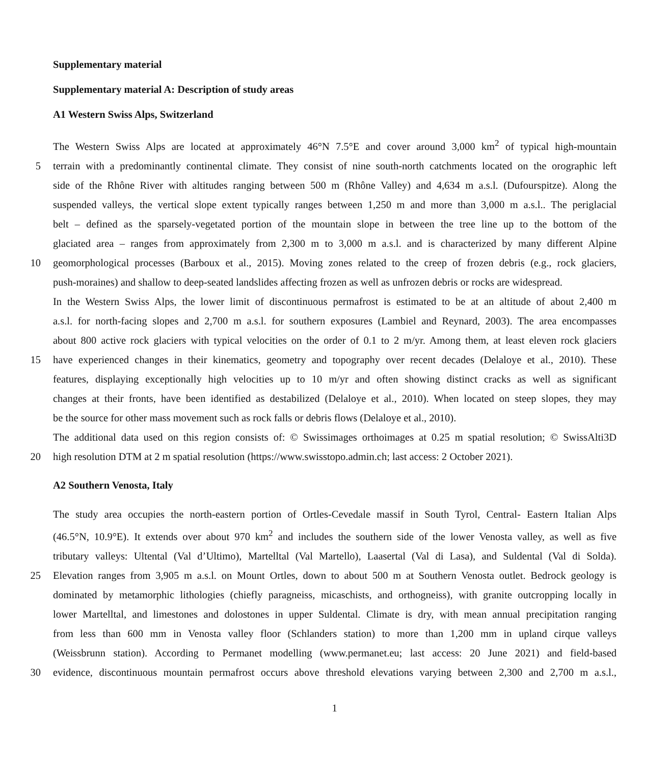Supplementary material
Supplementary material A: Description of study areas
A1 Western Swiss Alps, Switzerland
The Western Swiss Alps are located at approximately 46°N 7.5°E and cover around 3,000 km<sup>2</sup> of typical high-mountain
5 terrain with a predominantly continental climate. They consist of nine south-north catchments located on the orographic left
side of the Rhône River with altitudes ranging between 500 m (Rhône Valley) and 4,634 m a.s.l. (Dufourspitze). Along the
suspended valleys, the vertical slope extent typically ranges between 1,250 m and more than 3,000 m a.s.l.. The periglacial
belt – defined as the sparsely-vegetated portion of the mountain slope in between the tree line up to the bottom of the
glaciated area – ranges from approximately from 2,300 m to 3,000 m a.s.l. and is characterized by many different Alpine
10 geomorphological processes (Barboux et al., 2015). Moving zones related to the creep of frozen debris (e.g., rock glaciers,
push-moraines) and shallow to deep-seated landslides affecting frozen as well as unfrozen debris or rocks are widespread.
In the Western Swiss Alps, the lower limit of discontinuous permafrost is estimated to be at an altitude of about 2,400 m
a.s.l. for north-facing slopes and 2,700 m a.s.l. for southern exposures (Lambiel and Reynard, 2003). The area encompasses
about 800 active rock glaciers with typical velocities on the order of 0.1 to 2 m/yr. Among them, at least eleven rock glaciers
15 have experienced changes in their kinematics, geometry and topography over recent decades (Delaloye et al., 2010). These
features, displaying exceptionally high velocities up to 10 m/yr and often showing distinct cracks as well as significant
changes at their fronts, have been identified as destabilized (Delaloye et al., 2010). When located on steep slopes, they may
be the source for other mass movement such as rock falls or debris flows (Delaloye et al., 2010).
The additional data used on this region consists of: © Swissimages orthoimages at 0.25 m spatial resolution; © SwissAlti3D
20 high resolution DTM at 2 m spatial resolution (https://www.swisstopo.admin.ch; last access: 2 October 2021).
A2 Southern Venosta, Italy
The study area occupies the north-eastern portion of Ortles-Cevedale massif in South Tyrol, Central- Eastern Italian Alps
(46.5°N, 10.9°E). It extends over about 970 km<sup>2</sup> and includes the southern side of the lower Venosta valley, as well as five
tributary valleys: Ultental (Val d’Ultimo), Martelltal (Val Martello), Laasertal (Val di Lasa), and Suldental (Val di Solda).
25 Elevation ranges from 3,905 m a.s.l. on Mount Ortles, down to about 500 m at Southern Venosta outlet. Bedrock geology is
dominated by metamorphic lithologies (chiefly paragneiss, micaschists, and orthogneiss), with granite outcropping locally in
lower Martelltal, and limestones and dolostones in upper Suldental. Climate is dry, with mean annual precipitation ranging
from less than 600 mm in Venosta valley floor (Schlanders station) to more than 1,200 mm in upland cirque valleys
(Weissbrunn station). According to Permanet modelling (www.permanet.eu; last access: 20 June 2021) and field-based
30 evidence, discontinuous mountain permafrost occurs above threshold elevations varying between 2,300 and 2,700 m a.s.l.,
1